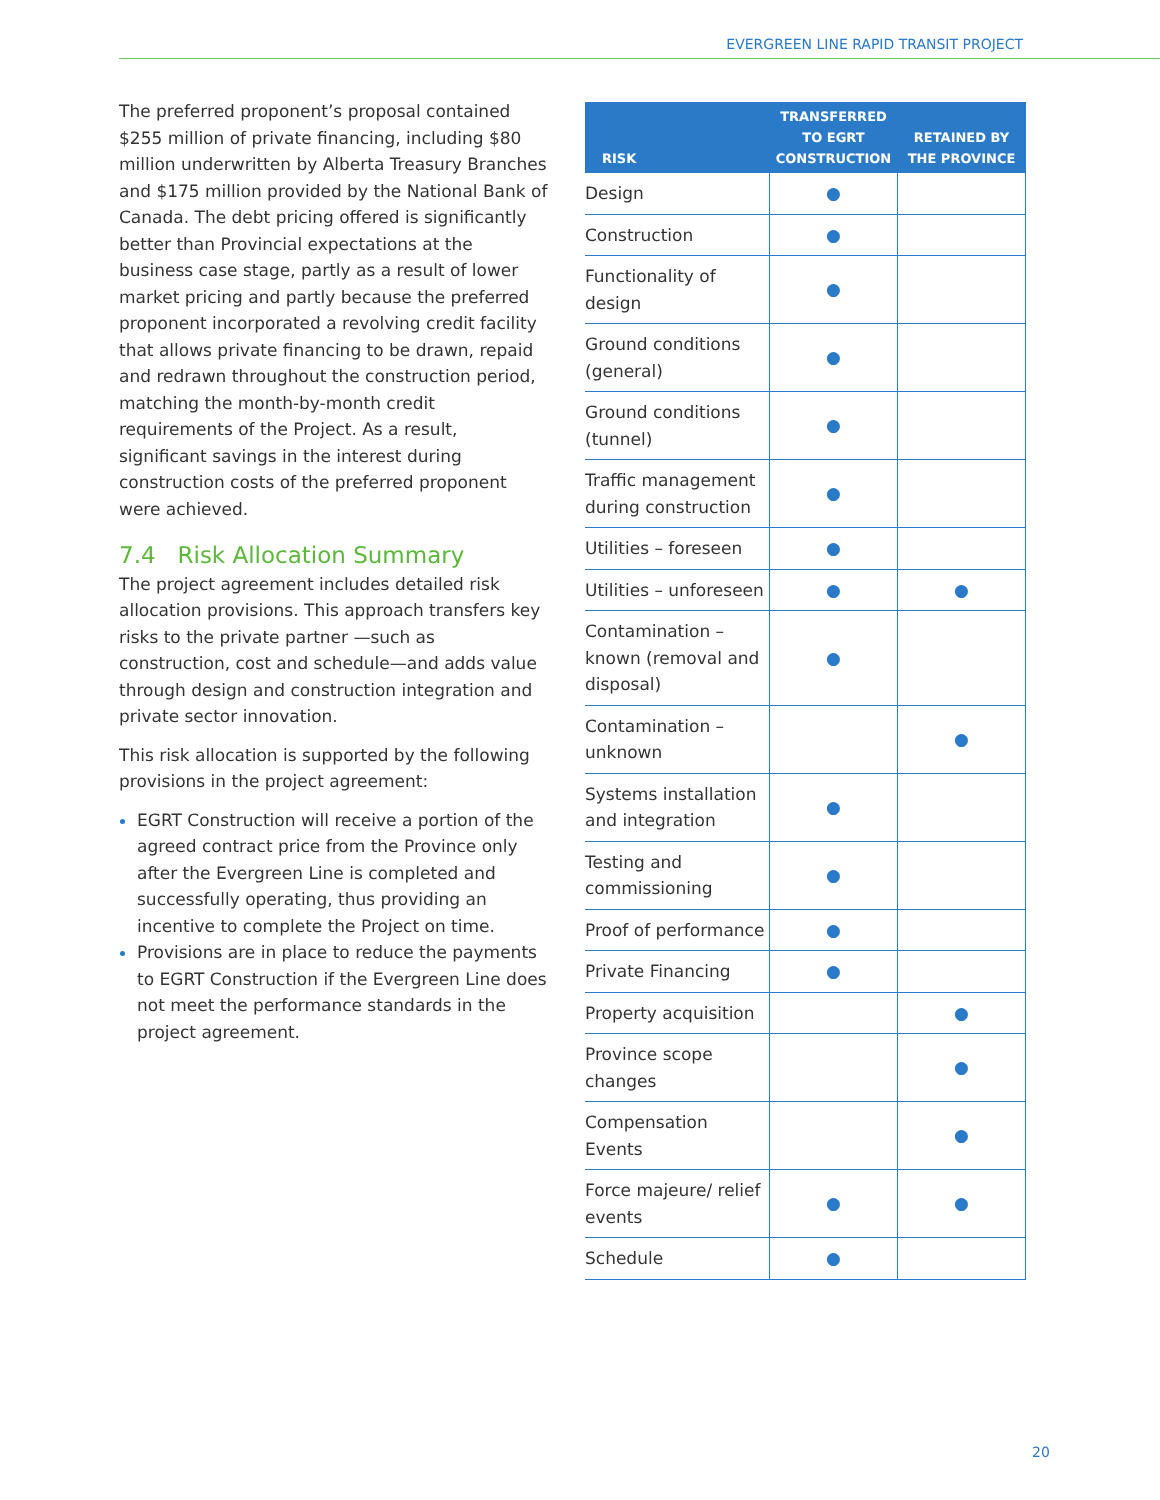EVERGREEN LINE RAPID TRANSIT PROJECT
The preferred proponent’s proposal contained $255 million of private financing, including $80 million underwritten by Alberta Treasury Branches and $175 million provided by the National Bank of Canada. The debt pricing offered is significantly better than Provincial expectations at the business case stage, partly as a result of lower market pricing and partly because the preferred proponent incorporated a revolving credit facility that allows private financing to be drawn, repaid and redrawn throughout the construction period, matching the month-by-month credit requirements of the Project. As a result, significant savings in the interest during construction costs of the preferred proponent were achieved.
7.4 Risk Allocation Summary
The project agreement includes detailed risk allocation provisions. This approach transfers key risks to the private partner —such as construction, cost and schedule—and adds value through design and construction integration and private sector innovation.
This risk allocation is supported by the following provisions in the project agreement:
EGRT Construction will receive a portion of the agreed contract price from the Province only after the Evergreen Line is completed and successfully operating, thus providing an incentive to complete the Project on time.
Provisions are in place to reduce the payments to EGRT Construction if the Evergreen Line does not meet the performance standards in the project agreement.
| RISK | TRANSFERRED TO EGRT CONSTRUCTION | RETAINED BY THE PROVINCE |
| --- | --- | --- |
| Design | ● | |
| Construction | ● | |
| Functionality of design | ● | |
| Ground conditions (general) | ● | |
| Ground conditions (tunnel) | ● | |
| Traffic management during construction | ● | |
| Utilities – foreseen | ● | |
| Utilities – unforeseen | ● | ● |
| Contamination – known (removal and disposal) | ● | |
| Contamination – unknown | | ● |
| Systems installation and integration | ● | |
| Testing and commissioning | ● | |
| Proof of performance | ● | |
| Private Financing | ● | |
| Property acquisition | | ● |
| Province scope changes | | ● |
| Compensation Events | | ● |
| Force majeure/ relief events | ● | ● |
| Schedule | ● | |
20